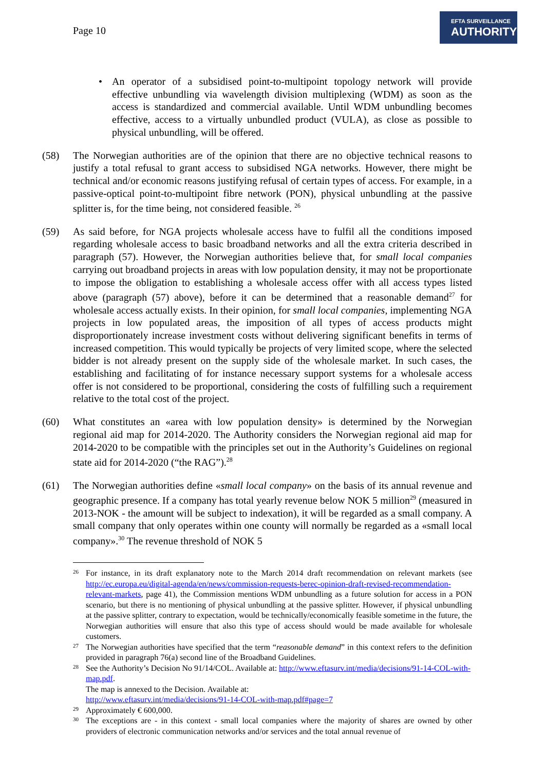Page 10
EFTA SURVEILLANCE
AUTHORITY
• An operator of a subsidised point-to-multipoint topology network will provide effective unbundling via wavelength division multiplexing (WDM) as soon as the access is standardized and commercial available. Until WDM unbundling becomes effective, access to a virtually unbundled product (VULA), as close as possible to physical unbundling, will be offered.
(58) The Norwegian authorities are of the opinion that there are no objective technical reasons to justify a total refusal to grant access to subsidised NGA networks. However, there might be technical and/or economic reasons justifying refusal of certain types of access. For example, in a passive-optical point-to-multipoint fibre network (PON), physical unbundling at the passive splitter is, for the time being, not considered feasible. <sup>26</sup>
(59) As said before, for NGA projects wholesale access have to fulfil all the conditions imposed regarding wholesale access to basic broadband networks and all the extra criteria described in paragraph (57). However, the Norwegian authorities believe that, for small local companies carrying out broadband projects in areas with low population density, it may not be proportionate to impose the obligation to establishing a wholesale access offer with all access types listed above (paragraph (57) above), before it can be determined that a reasonable demand<sup>27</sup> for wholesale access actually exists. In their opinion, for small local companies, implementing NGA projects in low populated areas, the imposition of all types of access products might disproportionately increase investment costs without delivering significant benefits in terms of increased competition. This would typically be projects of very limited scope, where the selected bidder is not already present on the supply side of the wholesale market. In such cases, the establishing and facilitating of for instance necessary support systems for a wholesale access offer is not considered to be proportional, considering the costs of fulfilling such a requirement relative to the total cost of the project.
(60) What constitutes an «area with low population density» is determined by the Norwegian regional aid map for 2014-2020. The Authority considers the Norwegian regional aid map for 2014-2020 to be compatible with the principles set out in the Authority’s Guidelines on regional state aid for 2014-2020 (“the RAG”).<sup>28</sup>
(61) The Norwegian authorities define «small local company» on the basis of its annual revenue and geographic presence. If a company has total yearly revenue below NOK 5 million<sup>29</sup> (measured in 2013-NOK - the amount will be subject to indexation), it will be regarded as a small company. A small company that only operates within one county will normally be regarded as a «small local company».<sup>30</sup> The revenue threshold of NOK 5
26
For instance, in its draft explanatory note to the March 2014 draft recommendation on relevant markets (see http://ec.europa.eu/digital-agenda/en/news/commission-requests-berec-opinion-draft-revised-recommendation-relevant-markets, page 41), the Commission mentions WDM unbundling as a future solution for access in a PON scenario, but there is no mentioning of physical unbundling at the passive splitter. However, if physical unbundling at the passive splitter, contrary to expectation, would be technically/economically feasible sometime in the future, the Norwegian authorities will ensure that also this type of access should would be made available for wholesale customers.
27
The Norwegian authorities have specified that the term “reasonable demand” in this context refers to the definition provided in paragraph 76(a) second line of the Broadband Guidelines.
28
See the Authority’s Decision No 91/14/COL. Available at: http://www.eftasurv.int/media/decisions/91-14-COL-with-map.pdf.
The map is annexed to the Decision. Available at:
http://www.eftasurv.int/media/decisions/91-14-COL-with-map.pdf#page=7
29
Approximately € 600,000.
30
The exceptions are - in this context - small local companies where the majority of shares are owned by other providers of electronic communication networks and/or services and the total annual revenue of